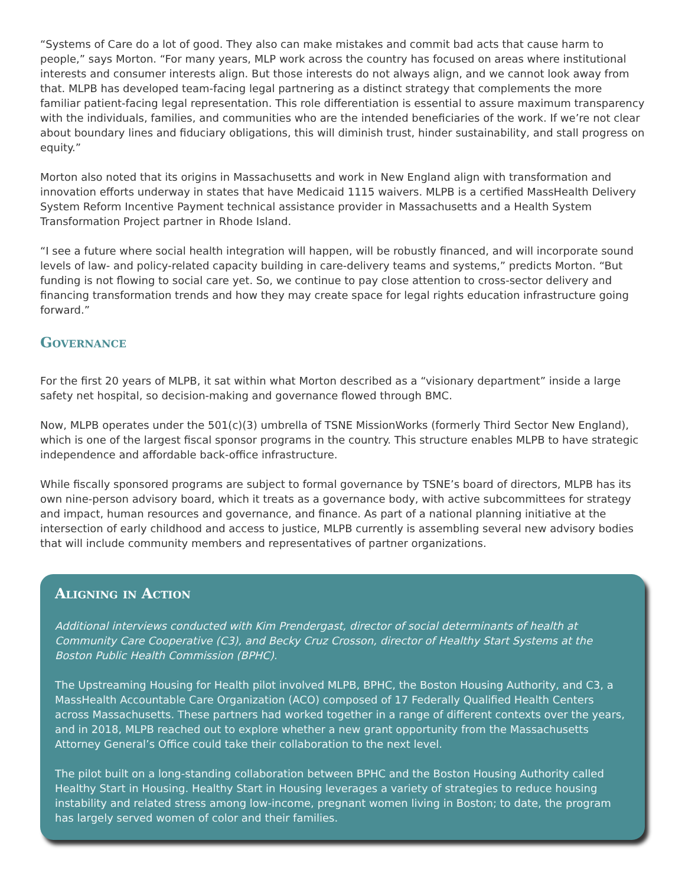“Systems of Care do a lot of good. They also can make mistakes and commit bad acts that cause harm to people,” says Morton. “For many years, MLP work across the country has focused on areas where institutional interests and consumer interests align. But those interests do not always align, and we cannot look away from that. MLPB has developed team-facing legal partnering as a distinct strategy that complements the more familiar patient-facing legal representation. This role differentiation is essential to assure maximum transparency with the individuals, families, and communities who are the intended beneficiaries of the work. If we’re not clear about boundary lines and fiduciary obligations, this will diminish trust, hinder sustainability, and stall progress on equity.”
Morton also noted that its origins in Massachusetts and work in New England align with transformation and innovation efforts underway in states that have Medicaid 1115 waivers. MLPB is a certified MassHealth Delivery System Reform Incentive Payment technical assistance provider in Massachusetts and a Health System Transformation Project partner in Rhode Island.
“I see a future where social health integration will happen, will be robustly financed, and will incorporate sound levels of law- and policy-related capacity building in care-delivery teams and systems,” predicts Morton. “But funding is not flowing to social care yet. So, we continue to pay close attention to cross-sector delivery and financing transformation trends and how they may create space for legal rights education infrastructure going forward.”
Governance
For the first 20 years of MLPB, it sat within what Morton described as a “visionary department” inside a large safety net hospital, so decision-making and governance flowed through BMC.
Now, MLPB operates under the 501(c)(3) umbrella of TSNE MissionWorks (formerly Third Sector New England), which is one of the largest fiscal sponsor programs in the country. This structure enables MLPB to have strategic independence and affordable back-office infrastructure.
While fiscally sponsored programs are subject to formal governance by TSNE’s board of directors, MLPB has its own nine-person advisory board, which it treats as a governance body, with active subcommittees for strategy and impact, human resources and governance, and finance. As part of a national planning initiative at the intersection of early childhood and access to justice, MLPB currently is assembling several new advisory bodies that will include community members and representatives of partner organizations.
Aligning in Action
Additional interviews conducted with Kim Prendergast, director of social determinants of health at Community Care Cooperative (C3), and Becky Cruz Crosson, director of Healthy Start Systems at the Boston Public Health Commission (BPHC).
The Upstreaming Housing for Health pilot involved MLPB, BPHC, the Boston Housing Authority, and C3, a MassHealth Accountable Care Organization (ACO) composed of 17 Federally Qualified Health Centers across Massachusetts. These partners had worked together in a range of different contexts over the years, and in 2018, MLPB reached out to explore whether a new grant opportunity from the Massachusetts Attorney General’s Office could take their collaboration to the next level.
The pilot built on a long-standing collaboration between BPHC and the Boston Housing Authority called Healthy Start in Housing. Healthy Start in Housing leverages a variety of strategies to reduce housing instability and related stress among low-income, pregnant women living in Boston; to date, the program has largely served women of color and their families.